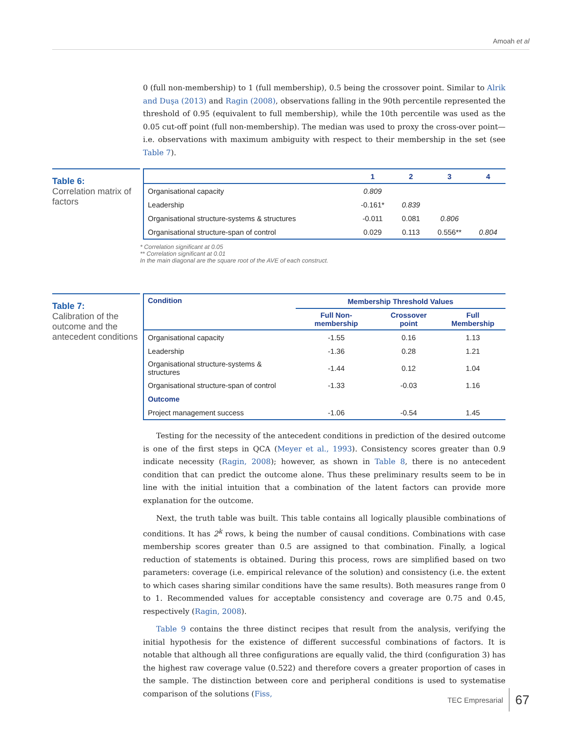Amoah et al
0 (full non-membership) to 1 (full membership), 0.5 being the crossover point. Similar to Alrik and Duşa (2013) and Ragin (2008), observations falling in the 90th percentile represented the threshold of 0.95 (equivalent to full membership), while the 10th percentile was used as the 0.05 cut-off point (full non-membership). The median was used to proxy the cross-over point—i.e. observations with maximum ambiguity with respect to their membership in the set (see Table 7).
Table 6:
Correlation matrix of factors
| | 1 | 2 | 3 | 4 |
| --- | --- | --- | --- | --- |
| Organisational capacity | 0.809 | | | |
| Leadership | -0.161* | 0.839 | | |
| Organisational structure-systems & structures | -0.011 | 0.081 | 0.806 | |
| Organisational structure-span of control | 0.029 | 0.113 | 0.556** | 0.804 |
* Correlation significant at 0.05
** Correlation significant at 0.01
In the main diagonal are the square root of the AVE of each construct.
Table 7:
Calibration of the outcome and the antecedent conditions
| Condition | Membership Threshold Values | | |
| --- | --- | --- | --- |
| | Full Non-membership | Crossover point | Full Membership |
| Organisational capacity | -1.55 | 0.16 | 1.13 |
| Leadership | -1.36 | 0.28 | 1.21 |
| Organisational structure-systems & structures | -1.44 | 0.12 | 1.04 |
| Organisational structure-span of control | -1.33 | -0.03 | 1.16 |
| Outcome | | | |
| Project management success | -1.06 | -0.54 | 1.45 |
Testing for the necessity of the antecedent conditions in prediction of the desired outcome is one of the first steps in QCA (Meyer et al., 1993). Consistency scores greater than 0.9 indicate necessity (Ragin, 2008); however, as shown in Table 8, there is no antecedent condition that can predict the outcome alone. Thus these preliminary results seem to be in line with the initial intuition that a combination of the latent factors can provide more explanation for the outcome.
Next, the truth table was built. This table contains all logically plausible combinations of conditions. It has 2<sup>k</sup> rows, k being the number of causal conditions. Combinations with case membership scores greater than 0.5 are assigned to that combination. Finally, a logical reduction of statements is obtained. During this process, rows are simplified based on two parameters: coverage (i.e. empirical relevance of the solution) and consistency (i.e. the extent to which cases sharing similar conditions have the same results). Both measures range from 0 to 1. Recommended values for acceptable consistency and coverage are 0.75 and 0.45, respectively (Ragin, 2008).
Table 9 contains the three distinct recipes that result from the analysis, verifying the initial hypothesis for the existence of different successful combinations of factors. It is notable that although all three configurations are equally valid, the third (configuration 3) has the highest raw coverage value (0.522) and therefore covers a greater proportion of cases in the sample. The distinction between core and peripheral conditions is used to systematise comparison of the solutions (Fiss,
TEC Empresarial 67